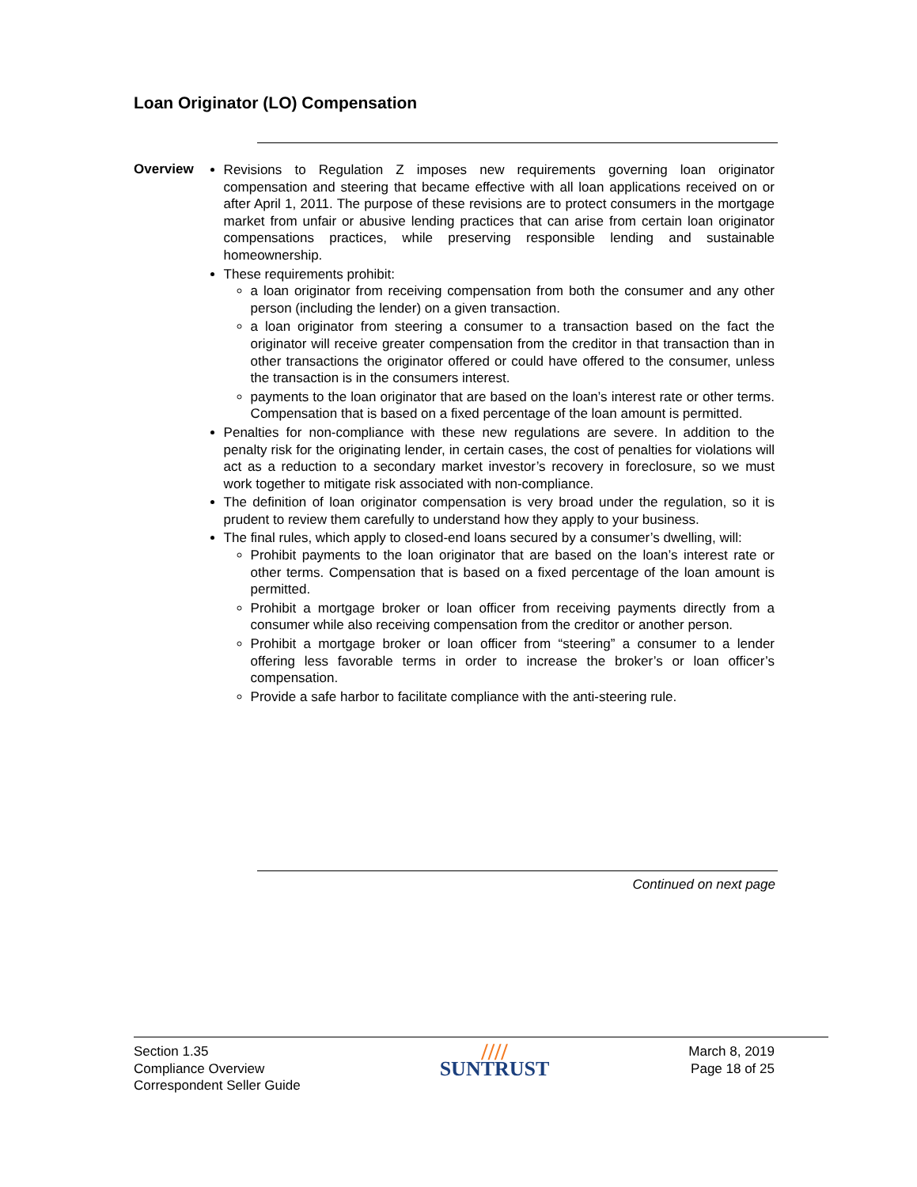Loan Originator (LO) Compensation
Overview
Revisions to Regulation Z imposes new requirements governing loan originator compensation and steering that became effective with all loan applications received on or after April 1, 2011. The purpose of these revisions are to protect consumers in the mortgage market from unfair or abusive lending practices that can arise from certain loan originator compensations practices, while preserving responsible lending and sustainable homeownership.
These requirements prohibit:
a loan originator from receiving compensation from both the consumer and any other person (including the lender) on a given transaction.
a loan originator from steering a consumer to a transaction based on the fact the originator will receive greater compensation from the creditor in that transaction than in other transactions the originator offered or could have offered to the consumer, unless the transaction is in the consumers interest.
payments to the loan originator that are based on the loan’s interest rate or other terms. Compensation that is based on a fixed percentage of the loan amount is permitted.
Penalties for non-compliance with these new regulations are severe. In addition to the penalty risk for the originating lender, in certain cases, the cost of penalties for violations will act as a reduction to a secondary market investor’s recovery in foreclosure, so we must work together to mitigate risk associated with non-compliance.
The definition of loan originator compensation is very broad under the regulation, so it is prudent to review them carefully to understand how they apply to your business.
The final rules, which apply to closed-end loans secured by a consumer’s dwelling, will:
Prohibit payments to the loan originator that are based on the loan’s interest rate or other terms. Compensation that is based on a fixed percentage of the loan amount is permitted.
Prohibit a mortgage broker or loan officer from receiving payments directly from a consumer while also receiving compensation from the creditor or another person.
Prohibit a mortgage broker or loan officer from “steering” a consumer to a lender offering less favorable terms in order to increase the broker’s or loan officer’s compensation.
Provide a safe harbor to facilitate compliance with the anti-steering rule.
Continued on next page
Section 1.35
Compliance Overview
Correspondent Seller Guide
////
SUNTRUST
March 8, 2019
Page 18 of 25